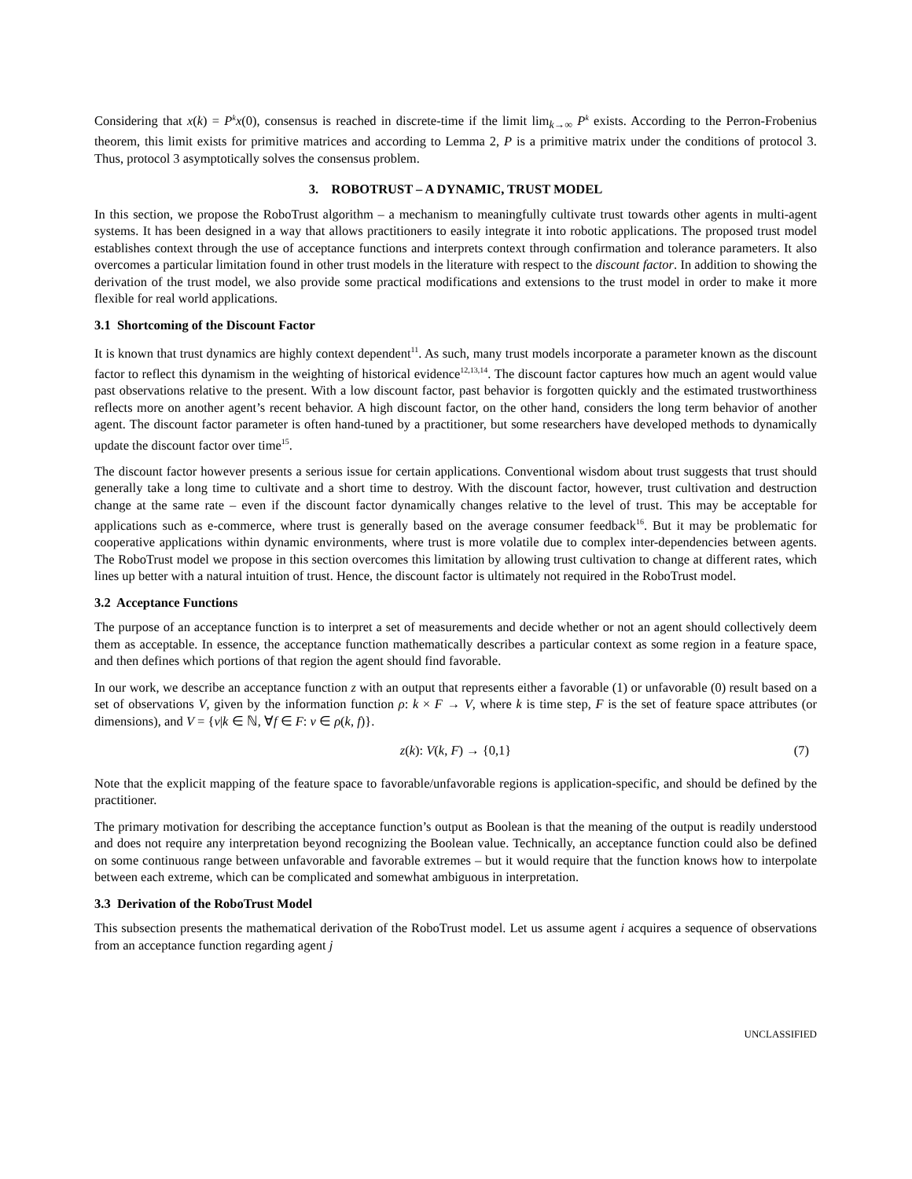Considering that x(k) = P<sup>k</sup>x(0), consensus is reached in discrete-time if the limit lim<sub>k→∞</sub> P<sup>k</sup> exists. According to the Perron-Frobenius theorem, this limit exists for primitive matrices and according to Lemma 2, P is a primitive matrix under the conditions of protocol 3. Thus, protocol 3 asymptotically solves the consensus problem.
3. ROBOTRUST – A DYNAMIC, TRUST MODEL
In this section, we propose the RoboTrust algorithm – a mechanism to meaningfully cultivate trust towards other agents in multi-agent systems. It has been designed in a way that allows practitioners to easily integrate it into robotic applications. The proposed trust model establishes context through the use of acceptance functions and interprets context through confirmation and tolerance parameters. It also overcomes a particular limitation found in other trust models in the literature with respect to the discount factor. In addition to showing the derivation of the trust model, we also provide some practical modifications and extensions to the trust model in order to make it more flexible for real world applications.
3.1 Shortcoming of the Discount Factor
It is known that trust dynamics are highly context dependent<sup>11</sup>. As such, many trust models incorporate a parameter known as the discount factor to reflect this dynamism in the weighting of historical evidence<sup>12,13,14</sup>. The discount factor captures how much an agent would value past observations relative to the present. With a low discount factor, past behavior is forgotten quickly and the estimated trustworthiness reflects more on another agent’s recent behavior. A high discount factor, on the other hand, considers the long term behavior of another agent. The discount factor parameter is often hand-tuned by a practitioner, but some researchers have developed methods to dynamically update the discount factor over time<sup>15</sup>.
The discount factor however presents a serious issue for certain applications. Conventional wisdom about trust suggests that trust should generally take a long time to cultivate and a short time to destroy. With the discount factor, however, trust cultivation and destruction change at the same rate – even if the discount factor dynamically changes relative to the level of trust. This may be acceptable for applications such as e-commerce, where trust is generally based on the average consumer feedback<sup>16</sup>. But it may be problematic for cooperative applications within dynamic environments, where trust is more volatile due to complex inter-dependencies between agents. The RoboTrust model we propose in this section overcomes this limitation by allowing trust cultivation to change at different rates, which lines up better with a natural intuition of trust. Hence, the discount factor is ultimately not required in the RoboTrust model.
3.2 Acceptance Functions
The purpose of an acceptance function is to interpret a set of measurements and decide whether or not an agent should collectively deem them as acceptable. In essence, the acceptance function mathematically describes a particular context as some region in a feature space, and then defines which portions of that region the agent should find favorable.
In our work, we describe an acceptance function z with an output that represents either a favorable (1) or unfavorable (0) result based on a set of observations V, given by the information function ρ: k × F → V, where k is time step, F is the set of feature space attributes (or dimensions), and V = {v|k ∈ ℕ, ∀f ∈ F: v ∈ ρ(k, f)}.
z(k): V(k, F) → {0,1} (7)
Note that the explicit mapping of the feature space to favorable/unfavorable regions is application-specific, and should be defined by the practitioner.
The primary motivation for describing the acceptance function’s output as Boolean is that the meaning of the output is readily understood and does not require any interpretation beyond recognizing the Boolean value. Technically, an acceptance function could also be defined on some continuous range between unfavorable and favorable extremes – but it would require that the function knows how to interpolate between each extreme, which can be complicated and somewhat ambiguous in interpretation.
3.3 Derivation of the RoboTrust Model
This subsection presents the mathematical derivation of the RoboTrust model. Let us assume agent i acquires a sequence of observations from an acceptance function regarding agent j
UNCLASSIFIED